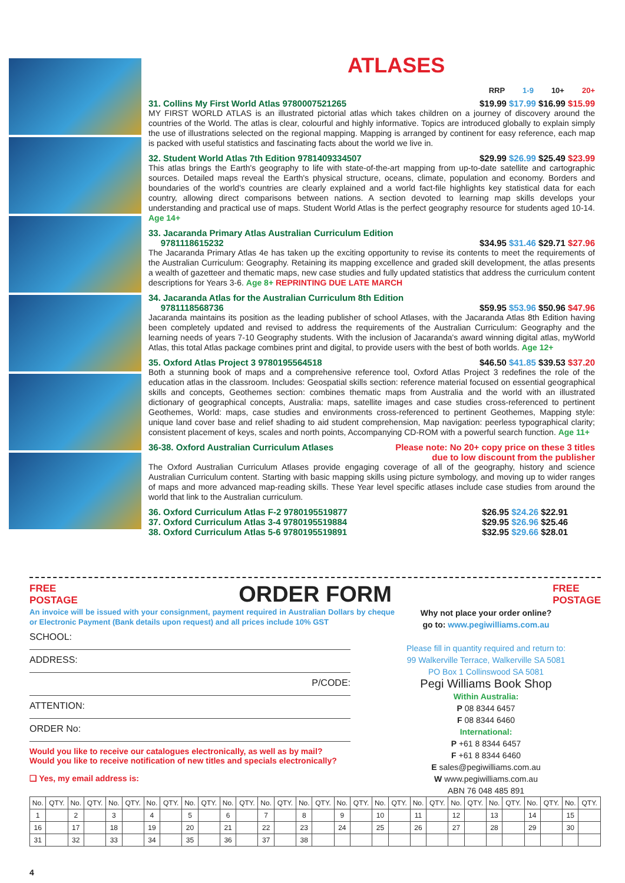ATLASES
RRP 1-9 10+ 20+
31. Collins My First World Atlas 9780007521265 $19.99 $17.99 $16.99 $15.99
MY FIRST WORLD ATLAS is an illustrated pictorial atlas which takes children on a journey of discovery around the countries of the World. The atlas is clear, colourful and highly informative. Topics are introduced globally to explain simply the use of illustrations selected on the regional mapping. Mapping is arranged by continent for easy reference, each map is packed with useful statistics and fascinating facts about the world we live in.
32. Student World Atlas 7th Edition 9781409334507 $29.99 $26.99 $25.49 $23.99
This atlas brings the Earth's geography to life with state-of-the-art mapping from up-to-date satellite and cartographic sources. Detailed maps reveal the Earth's physical structure, oceans, climate, population and economy. Borders and boundaries of the world's countries are clearly explained and a world fact-file highlights key statistical data for each country, allowing direct comparisons between nations. A section devoted to learning map skills develops your understanding and practical use of maps. Student World Atlas is the perfect geography resource for students aged 10-14. Age 14+
33. Jacaranda Primary Atlas Australian Curriculum Edition
9781118615232
$34.95 $31.46 $29.71 $27.96
The Jacaranda Primary Atlas 4e has taken up the exciting opportunity to revise its contents to meet the requirements of the Australian Curriculum: Geography. Retaining its mapping excellence and graded skill development, the atlas presents a wealth of gazetteer and thematic maps, new case studies and fully updated statistics that address the curriculum content descriptions for Years 3-6. Age 8+ REPRINTING DUE LATE MARCH
34. Jacaranda Atlas for the Australian Curriculum 8th Edition
9781118568736
$59.95 $53.96 $50.96 $47.96
Jacaranda maintains its position as the leading publisher of school Atlases, with the Jacaranda Atlas 8th Edition having been completely updated and revised to address the requirements of the Australian Curriculum: Geography and the learning needs of years 7-10 Geography students. With the inclusion of Jacaranda's award winning digital atlas, myWorld Atlas, this total Atlas package combines print and digital, to provide users with the best of both worlds. Age 12+
35. Oxford Atlas Project 3 9780195564518 $46.50 $41.85 $39.53 $37.20
Both a stunning book of maps and a comprehensive reference tool, Oxford Atlas Project 3 redefines the role of the education atlas in the classroom. Includes: Geospatial skills section: reference material focused on essential geographical skills and concepts, Geothemes section: combines thematic maps from Australia and the world with an illustrated dictionary of geographical concepts, Australia: maps, satellite images and case studies cross-referenced to pertinent Geothemes, World: maps, case studies and environments cross-referenced to pertinent Geothemes, Mapping style: unique land cover base and relief shading to aid student comprehension, Map navigation: peerless typographical clarity; consistent placement of keys, scales and north points, Accompanying CD-ROM with a powerful search function. Age 11+
36-38. Oxford Australian Curriculum Atlases Please note: No 20+ copy price on these 3 titles
due to low discount from the publisher
The Oxford Australian Curriculum Atlases provide engaging coverage of all of the geography, history and science Australian Curriculum content. Starting with basic mapping skills using picture symbology, and moving up to wider ranges of maps and more advanced map-reading skills. These Year level specific atlases include case studies from around the world that link to the Australian curriculum.
36. Oxford Curriculum Atlas F-2 9780195519877 $26.95 $24.26 $22.91
37. Oxford Curriculum Atlas 3-4 9780195519884 $29.95 $26.96 $25.46
38. Oxford Curriculum Atlas 5-6 9780195519891 $32.95 $29.66 $28.01
FREE
POSTAGE ORDER FORM FREE
POSTAGE
An invoice will be issued with your consignment, payment required in Australian Dollars by cheque or Electronic Payment (Bank details upon request) and all prices include 10% GST
SCHOOL:
ADDRESS:
P/CODE:
ATTENTION:
ORDER No:
Would you like to receive our catalogues electronically, as well as by mail?
Would you like to receive notification of new titles and specials electronically?
❑ Yes, my email address is:
Why not place your order online?
go to: www.pegiwilliams.com.au
Please fill in quantity required and return to:
99 Walkerville Terrace, Walkerville SA 5081
PO Box 1 Collinswood SA 5081
Pegi Williams Book Shop
Within Australia:
P 08 8344 6457
F 08 8344 6460
International:
P +61 8 8344 6457
F +61 8 8344 6460
E sales@pegiwilliams.com.au
W www.pegiwilliams.com.au
ABN 76 048 485 891
| No. | QTY. | No. | QTY. | No. | QTY. | No. | QTY. | No. | QTY. | No. | QTY. | No. | QTY. | No. | QTY. | No. | QTY. | No. | QTY. | No. | QTY. | No. | QTY. | No. | QTY. | No. | QTY. | No. | QTY. |
| --- | --- | --- | --- | --- | --- | --- | --- | --- | --- | --- | --- | --- | --- | --- | --- | --- | --- | --- | --- | --- | --- | --- | --- | --- | --- | --- | --- | --- | --- |
| 1 | | 2 | | 3 | | 4 | | 5 | | 6 | | 7 | | 8 | | 9 | | 10 | | 11 | | 12 | | 13 | | 14 | | 15 | |
| 16 | | 17 | | 18 | | 19 | | 20 | | 21 | | 22 | | 23 | | 24 | | 25 | | 26 | | 27 | | 28 | | 29 | | 30 | |
| 31 | | 32 | | 33 | | 34 | | 35 | | 36 | | 37 | | 38 | | | | | | | | | | | | | | | |
4